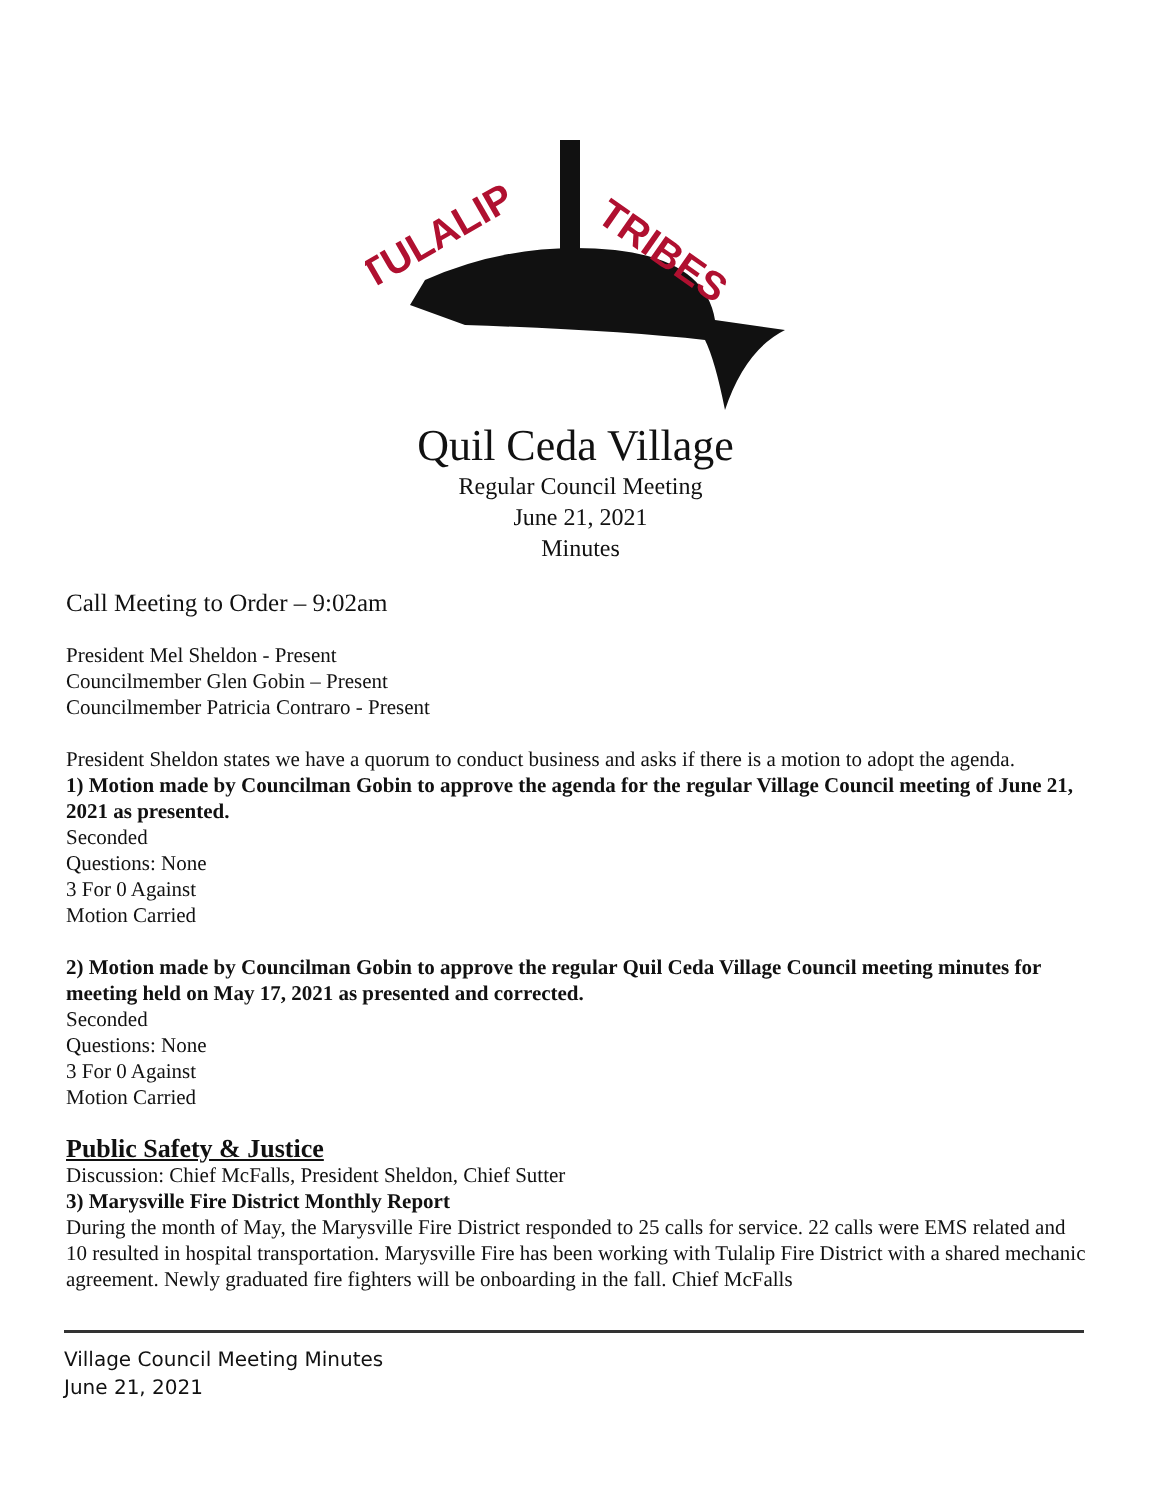TULALIP
TRIBES
Quil Ceda Village
Regular Council Meeting
June 21, 2021
Minutes
Call Meeting to Order – 9:02am
President Mel Sheldon - Present
Councilmember Glen Gobin – Present
Councilmember Patricia Contraro - Present
President Sheldon states we have a quorum to conduct business and asks if there is a motion to adopt the agenda.
1) Motion made by Councilman Gobin to approve the agenda for the regular Village Council meeting of June 21, 2021 as presented.
Seconded
Questions: None
3 For 0 Against
Motion Carried
2) Motion made by Councilman Gobin to approve the regular Quil Ceda Village Council meeting minutes for meeting held on May 17, 2021 as presented and corrected.
Seconded
Questions: None
3 For 0 Against
Motion Carried
Public Safety & Justice
Discussion: Chief McFalls, President Sheldon, Chief Sutter
3) Marysville Fire District Monthly Report
During the month of May, the Marysville Fire District responded to 25 calls for service. 22 calls were EMS related and 10 resulted in hospital transportation. Marysville Fire has been working with Tulalip Fire District with a shared mechanic agreement. Newly graduated fire fighters will be onboarding in the fall. Chief McFalls
Village Council Meeting Minutes
June 21, 2021